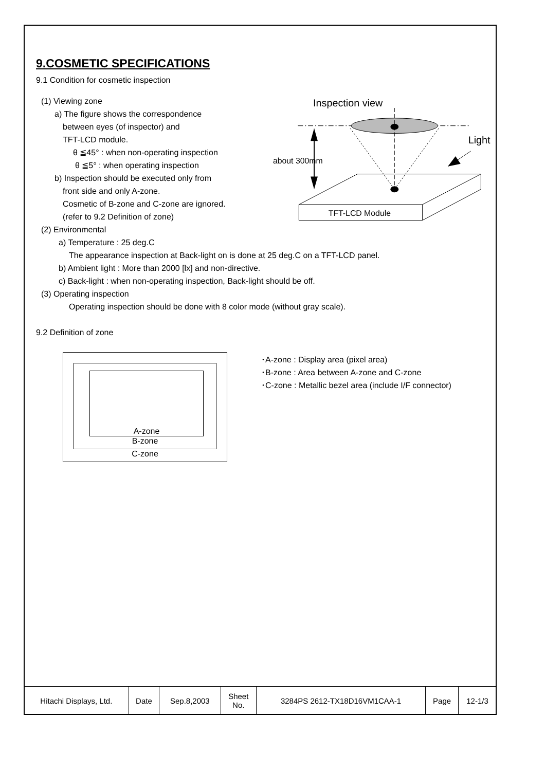9.COSMETIC SPECIFICATIONS
9.1 Condition for cosmetic inspection
(1) Viewing zone
a) The figure shows the correspondence
between eyes (of inspector) and
TFT-LCD module.
θ ≦45° : when non-operating inspection
θ ≦5° : when operating inspection
b) Inspection should be executed only from
front side and only A-zone.
Cosmetic of B-zone and C-zone are ignored.
(refer to 9.2 Definition of zone)
Inspection view
Light
about 300mm
TFT-LCD Module
(2) Environmental
a) Temperature : 25 deg.C
The appearance inspection at Back-light on is done at 25 deg.C on a TFT-LCD panel.
b) Ambient light : More than 2000 [lx] and non-directive.
c) Back-light : when non-operating inspection, Back-light should be off.
(3) Operating inspection
Operating inspection should be done with 8 color mode (without gray scale).
9.2 Definition of zone
A-zone
B-zone
C-zone
･A-zone : Display area (pixel area)
･B-zone : Area between A-zone and C-zone
･C-zone : Metallic bezel area (include I/F connector)
| Hitachi Displays, Ltd. | Date | Sep.8,2003 | Sheet No. | 3284PS 2612-TX18D16VM1CAA-1 | Page | 12-1/3 |